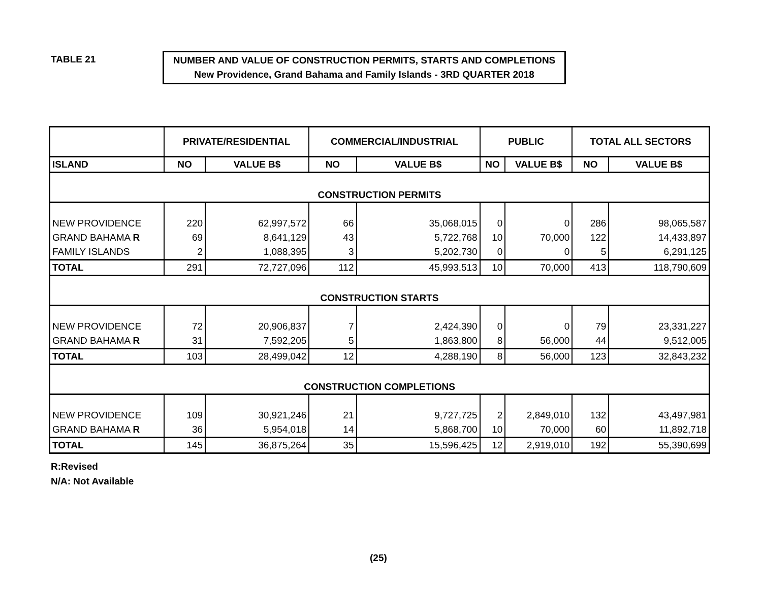TABLE 21
NUMBER AND VALUE OF CONSTRUCTION PERMITS, STARTS AND COMPLETIONS
New Providence, Grand Bahama and Family Islands - 3RD QUARTER 2018
| | PRIVATE/RESIDENTIAL | | COMMERCIAL/INDUSTRIAL | | PUBLIC | | TOTAL ALL SECTORS | |
| --- | --- | --- | --- | --- | --- | --- | --- | --- |
| ISLAND | NO | VALUE B$ | NO | VALUE B$ | NO | VALUE B$ | NO | VALUE B$ |
| CONSTRUCTION PERMITS | | | | | | | | |
| NEW PROVIDENCE | 220 | 62,997,572 | 66 | 35,068,015 | 0 | 0 | 286 | 98,065,587 |
| GRAND BAHAMA R | 69 | 8,641,129 | 43 | 5,722,768 | 10 | 70,000 | 122 | 14,433,897 |
| FAMILY ISLANDS | 2 | 1,088,395 | 3 | 5,202,730 | 0 | 0 | 5 | 6,291,125 |
| TOTAL | 291 | 72,727,096 | 112 | 45,993,513 | 10 | 70,000 | 413 | 118,790,609 |
| CONSTRUCTION STARTS | | | | | | | | |
| NEW PROVIDENCE | 72 | 20,906,837 | 7 | 2,424,390 | 0 | 0 | 79 | 23,331,227 |
| GRAND BAHAMA R | 31 | 7,592,205 | 5 | 1,863,800 | 8 | 56,000 | 44 | 9,512,005 |
| TOTAL | 103 | 28,499,042 | 12 | 4,288,190 | 8 | 56,000 | 123 | 32,843,232 |
| CONSTRUCTION COMPLETIONS | | | | | | | | |
| NEW PROVIDENCE | 109 | 30,921,246 | 21 | 9,727,725 | 2 | 2,849,010 | 132 | 43,497,981 |
| GRAND BAHAMA R | 36 | 5,954,018 | 14 | 5,868,700 | 10 | 70,000 | 60 | 11,892,718 |
| TOTAL | 145 | 36,875,264 | 35 | 15,596,425 | 12 | 2,919,010 | 192 | 55,390,699 |
R:Revised
N/A: Not Available
(25)